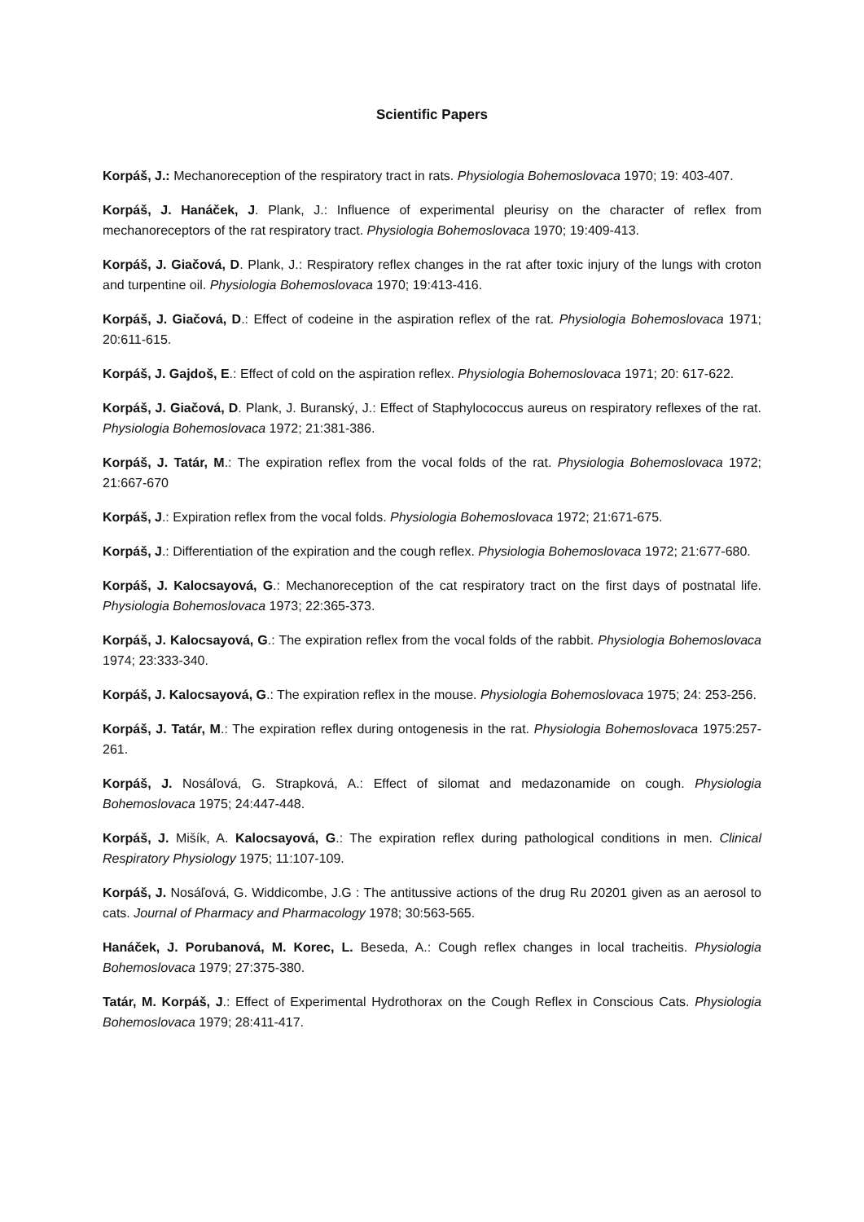Scientific Papers
Korpáš, J.: Mechanoreception of the respiratory tract in rats. Physiologia Bohemoslovaca 1970; 19: 403-407.
Korpáš, J. Hanáček, J. Plank, J.: Influence of experimental pleurisy on the character of reflex from mechanoreceptors of the rat respiratory tract. Physiologia Bohemoslovaca 1970; 19:409-413.
Korpáš, J. Giačová, D. Plank, J.: Respiratory reflex changes in the rat after toxic injury of the lungs with croton and turpentine oil. Physiologia Bohemoslovaca 1970; 19:413-416.
Korpáš, J. Giačová, D.: Effect of codeine in the aspiration reflex of the rat. Physiologia Bohemoslovaca 1971; 20:611-615.
Korpáš, J. Gajdoš, E.: Effect of cold on the aspiration reflex. Physiologia Bohemoslovaca 1971; 20: 617-622.
Korpáš, J. Giačová, D. Plank, J. Buranský, J.: Effect of Staphylococcus aureus on respiratory reflexes of the rat. Physiologia Bohemoslovaca 1972; 21:381-386.
Korpáš, J. Tatár, M.: The expiration reflex from the vocal folds of the rat. Physiologia Bohemoslovaca 1972; 21:667-670
Korpáš, J.: Expiration reflex from the vocal folds. Physiologia Bohemoslovaca 1972; 21:671-675.
Korpáš, J.: Differentiation of the expiration and the cough reflex. Physiologia Bohemoslovaca 1972; 21:677-680.
Korpáš, J. Kalocsayová, G.: Mechanoreception of the cat respiratory tract on the first days of postnatal life. Physiologia Bohemoslovaca 1973; 22:365-373.
Korpáš, J. Kalocsayová, G.: The expiration reflex from the vocal folds of the rabbit. Physiologia Bohemoslovaca 1974; 23:333-340.
Korpáš, J. Kalocsayová, G.: The expiration reflex in the mouse. Physiologia Bohemoslovaca 1975; 24: 253-256.
Korpáš, J. Tatár, M.: The expiration reflex during ontogenesis in the rat. Physiologia Bohemoslovaca 1975:257-261.
Korpáš, J. Nosáľová, G. Strapková, A.: Effect of silomat and medazonamide on cough. Physiologia Bohemoslovaca 1975; 24:447-448.
Korpáš, J. Mišík, A. Kalocsayová, G.: The expiration reflex during pathological conditions in men. Clinical Respiratory Physiology 1975; 11:107-109.
Korpáš, J. Nosáľová, G. Widdicombe, J.G : The antitussive actions of the drug Ru 20201 given as an aerosol to cats. Journal of Pharmacy and Pharmacology 1978; 30:563-565.
Hanáček, J. Porubanová, M. Korec, L. Beseda, A.: Cough reflex changes in local tracheitis. Physiologia Bohemoslovaca 1979; 27:375-380.
Tatár, M. Korpáš, J.: Effect of Experimental Hydrothorax on the Cough Reflex in Conscious Cats. Physiologia Bohemoslovaca 1979; 28:411-417.